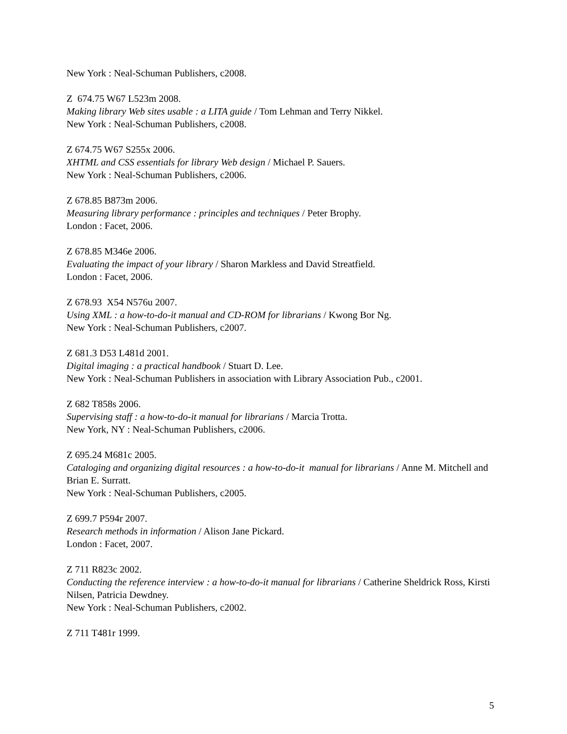New York : Neal-Schuman Publishers, c2008.
Z 674.75 W67 L523m 2008.
Making library Web sites usable : a LITA guide / Tom Lehman and Terry Nikkel.
New York : Neal-Schuman Publishers, c2008.
Z 674.75 W67 S255x 2006.
XHTML and CSS essentials for library Web design / Michael P. Sauers.
New York : Neal-Schuman Publishers, c2006.
Z 678.85 B873m 2006.
Measuring library performance : principles and techniques / Peter Brophy.
London : Facet, 2006.
Z 678.85 M346e 2006.
Evaluating the impact of your library / Sharon Markless and David Streatfield.
London : Facet, 2006.
Z 678.93 X54 N576u 2007.
Using XML : a how-to-do-it manual and CD-ROM for librarians / Kwong Bor Ng.
New York : Neal-Schuman Publishers, c2007.
Z 681.3 D53 L481d 2001.
Digital imaging : a practical handbook / Stuart D. Lee.
New York : Neal-Schuman Publishers in association with Library Association Pub., c2001.
Z 682 T858s 2006.
Supervising staff : a how-to-do-it manual for librarians / Marcia Trotta.
New York, NY : Neal-Schuman Publishers, c2006.
Z 695.24 M681c 2005.
Cataloging and organizing digital resources : a how-to-do-it manual for librarians / Anne M. Mitchell and Brian E. Surratt.
New York : Neal-Schuman Publishers, c2005.
Z 699.7 P594r 2007.
Research methods in information / Alison Jane Pickard.
London : Facet, 2007.
Z 711 R823c 2002.
Conducting the reference interview : a how-to-do-it manual for librarians / Catherine Sheldrick Ross, Kirsti Nilsen, Patricia Dewdney.
New York : Neal-Schuman Publishers, c2002.
Z 711 T481r 1999.
5